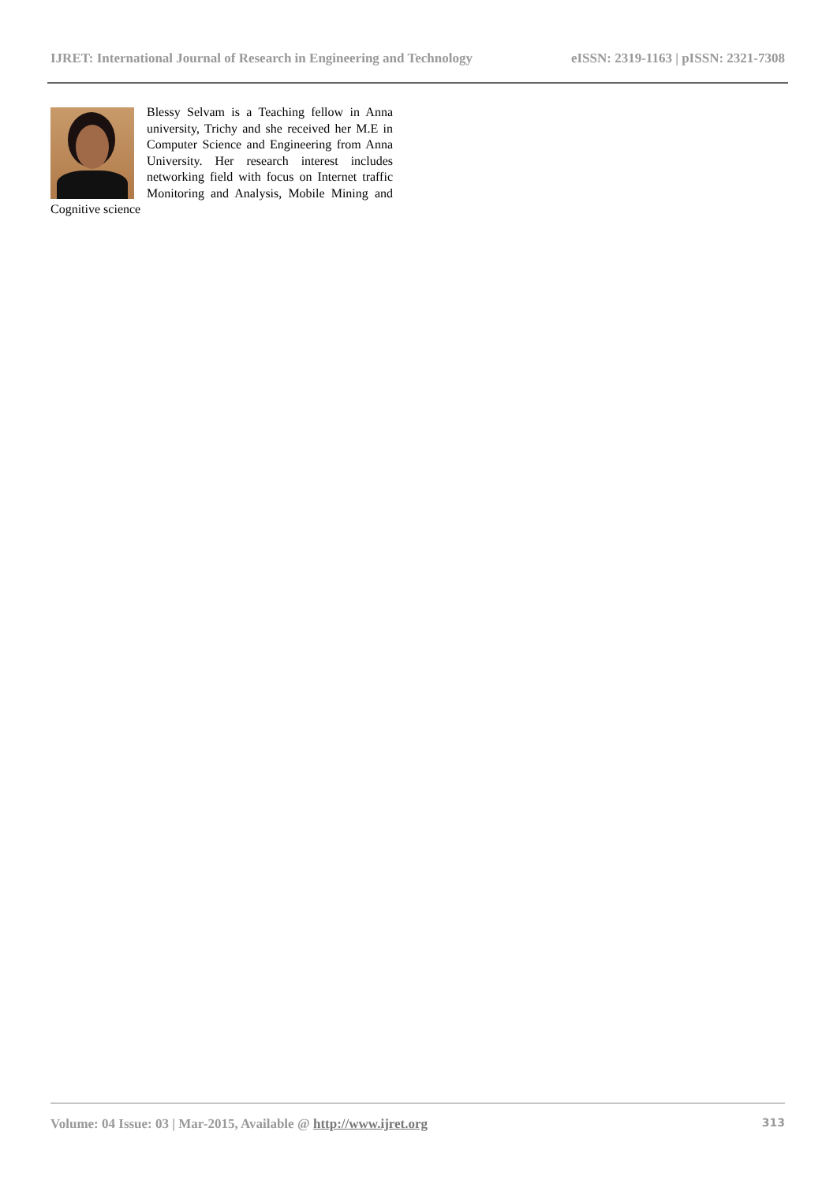IJRET: International Journal of Research in Engineering and Technology eISSN: 2319-1163 | pISSN: 2321-7308
Blessy Selvam is a Teaching fellow in Anna university, Trichy and she received her M.E in Computer Science and Engineering from Anna University. Her research interest includes networking field with focus on Internet traffic Monitoring and Analysis, Mobile Mining and Cognitive science
Volume: 04 Issue: 03 | Mar-2015, Available @ http://www.ijret.org 313